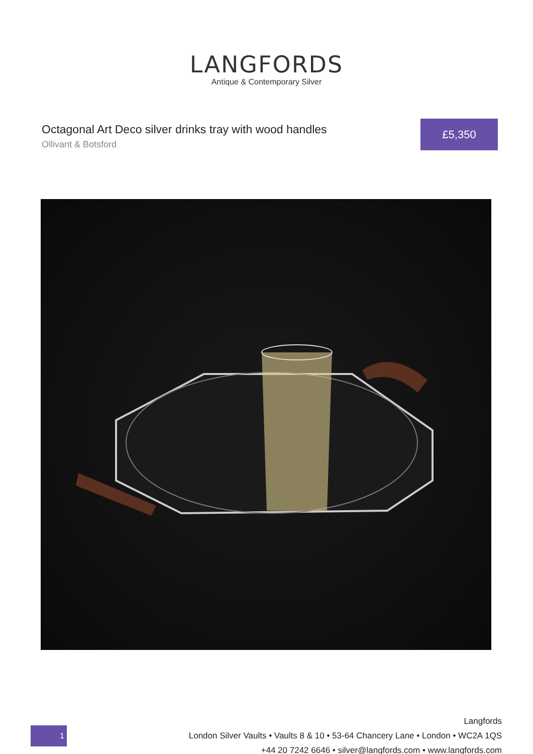LANGFORDS
Antique & Contemporary Silver
Octagonal Art Deco silver drinks tray with wood handles
Ollivant & Botsford
£5,350
1
Langfords
London Silver Vaults • Vaults 8 & 10 • 53-64 Chancery Lane • London • WC2A 1QS
+44 20 7242 6646 • silver@langfords.com • www.langfords.com